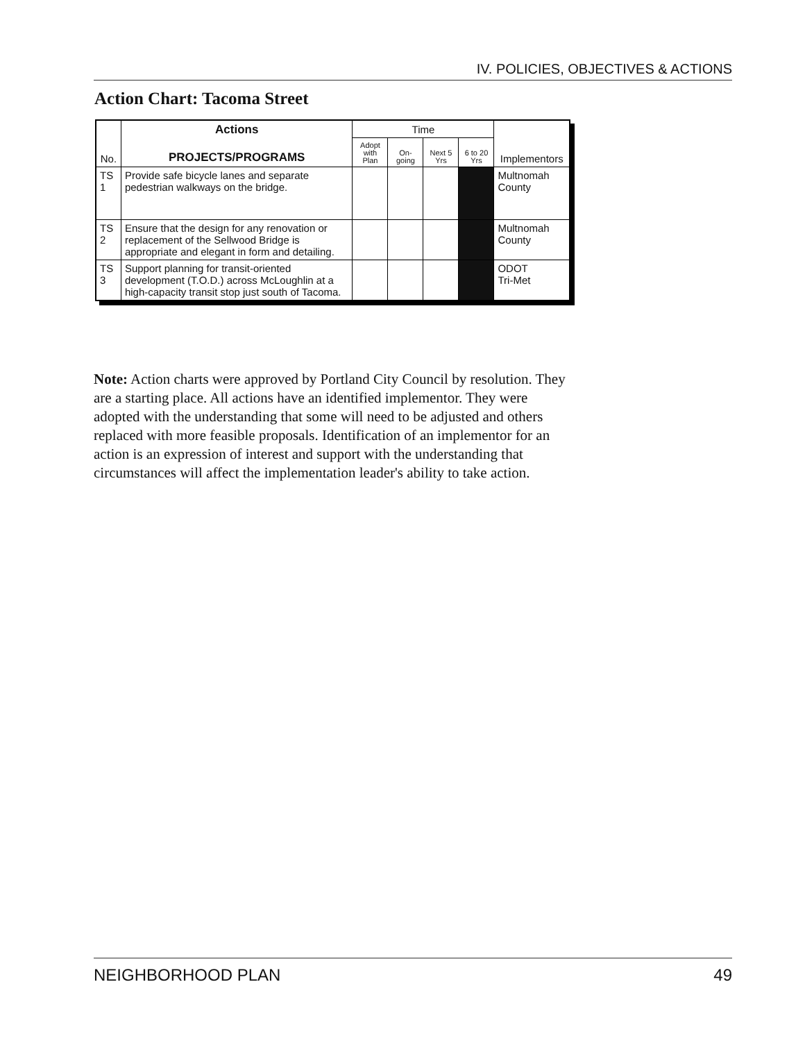IV. POLICIES, OBJECTIVES & ACTIONS
Action Chart: Tacoma Street
| No. | Actions PROJECTS/PROGRAMS | Time | | | | Implementors |
| --- | --- | --- | --- | --- | --- | --- |
| | | Adopt with Plan | On-going | Next 5 Yrs | 6 to 20 Yrs | |
| TS 1 | Provide safe bicycle lanes and separate pedestrian walkways on the bridge. | | | | | Multnomah County |
| TS 2 | Ensure that the design for any renovation or replacement of the Sellwood Bridge is appropriate and elegant in form and detailing. | | | | | Multnomah County |
| TS 3 | Support planning for transit-oriented development (T.O.D.) across McLoughlin at a high-capacity transit stop just south of Tacoma. | | | | | ODOT Tri-Met |
Note: Action charts were approved by Portland City Council by resolution. They are a starting place. All actions have an identified implementor. They were adopted with the understanding that some will need to be adjusted and others replaced with more feasible proposals. Identification of an implementor for an action is an expression of interest and support with the understanding that circumstances will affect the implementation leader's ability to take action.
NEIGHBORHOOD PLAN 49